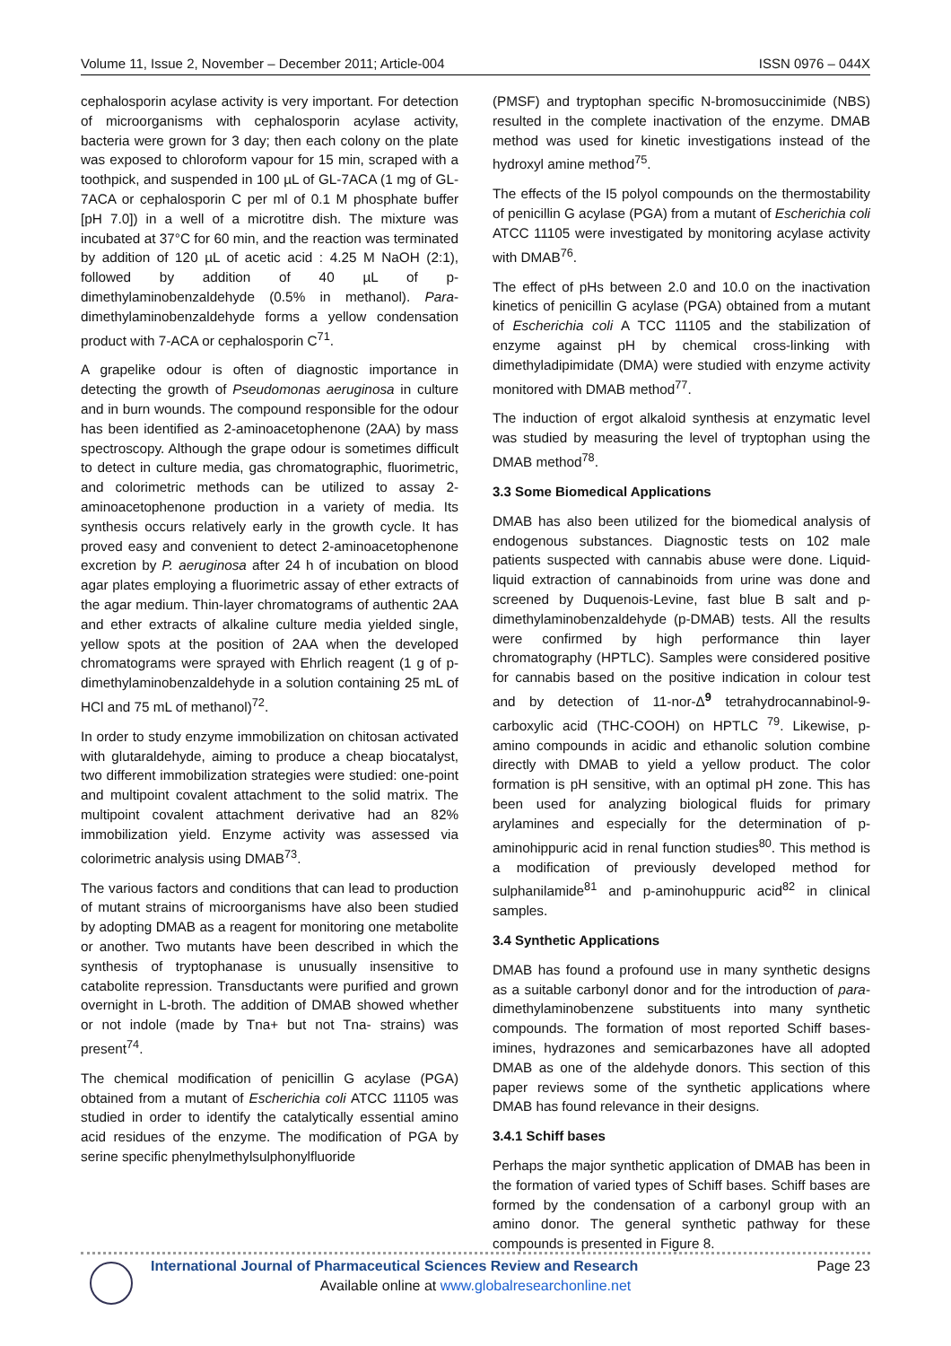Volume 11, Issue 2, November – December 2011; Article-004 ISSN 0976 – 044X
cephalosporin acylase activity is very important. For detection of microorganisms with cephalosporin acylase activity, bacteria were grown for 3 day; then each colony on the plate was exposed to chloroform vapour for 15 min, scraped with a toothpick, and suspended in 100 µL of GL-7ACA (1 mg of GL-7ACA or cephalosporin C per ml of 0.1 M phosphate buffer [pH 7.0]) in a well of a microtitre dish. The mixture was incubated at 37°C for 60 min, and the reaction was terminated by addition of 120 µL of acetic acid : 4.25 M NaOH (2:1), followed by addition of 40 µL of p-dimethylaminobenzaldehyde (0.5% in methanol). Para-dimethylaminobenzaldehyde forms a yellow condensation product with 7-ACA or cephalosporin C<sup>71</sup>.
A grapelike odour is often of diagnostic importance in detecting the growth of Pseudomonas aeruginosa in culture and in burn wounds. The compound responsible for the odour has been identified as 2-aminoacetophenone (2AA) by mass spectroscopy. Although the grape odour is sometimes difficult to detect in culture media, gas chromatographic, fluorimetric, and colorimetric methods can be utilized to assay 2-aminoacetophenone production in a variety of media. Its synthesis occurs relatively early in the growth cycle. It has proved easy and convenient to detect 2-aminoacetophenone excretion by P. aeruginosa after 24 h of incubation on blood agar plates employing a fluorimetric assay of ether extracts of the agar medium. Thin-layer chromatograms of authentic 2AA and ether extracts of alkaline culture media yielded single, yellow spots at the position of 2AA when the developed chromatograms were sprayed with Ehrlich reagent (1 g of p-dimethylaminobenzaldehyde in a solution containing 25 mL of HCl and 75 mL of methanol)<sup>72</sup>.
In order to study enzyme immobilization on chitosan activated with glutaraldehyde, aiming to produce a cheap biocatalyst, two different immobilization strategies were studied: one-point and multipoint covalent attachment to the solid matrix. The multipoint covalent attachment derivative had an 82% immobilization yield. Enzyme activity was assessed via colorimetric analysis using DMAB<sup>73</sup>.
The various factors and conditions that can lead to production of mutant strains of microorganisms have also been studied by adopting DMAB as a reagent for monitoring one metabolite or another. Two mutants have been described in which the synthesis of tryptophanase is unusually insensitive to catabolite repression. Transductants were purified and grown overnight in L-broth. The addition of DMAB showed whether or not indole (made by Tna+ but not Tna- strains) was present<sup>74</sup>.
The chemical modification of penicillin G acylase (PGA) obtained from a mutant of Escherichia coli ATCC 11105 was studied in order to identify the catalytically essential amino acid residues of the enzyme. The modification of PGA by serine specific phenylmethylsulphonylfluoride
(PMSF) and tryptophan specific N-bromosuccinimide (NBS) resulted in the complete inactivation of the enzyme. DMAB method was used for kinetic investigations instead of the hydroxyl amine method<sup>75</sup>.
The effects of the I5 polyol compounds on the thermostability of penicillin G acylase (PGA) from a mutant of Escherichia coli ATCC 11105 were investigated by monitoring acylase activity with DMAB<sup>76</sup>.
The effect of pHs between 2.0 and 10.0 on the inactivation kinetics of penicillin G acylase (PGA) obtained from a mutant of Escherichia coli A TCC 11105 and the stabilization of enzyme against pH by chemical cross-linking with dimethyladipimidate (DMA) were studied with enzyme activity monitored with DMAB method<sup>77</sup>.
The induction of ergot alkaloid synthesis at enzymatic level was studied by measuring the level of tryptophan using the DMAB method<sup>78</sup>.
3.3 Some Biomedical Applications
DMAB has also been utilized for the biomedical analysis of endogenous substances. Diagnostic tests on 102 male patients suspected with cannabis abuse were done. Liquid-liquid extraction of cannabinoids from urine was done and screened by Duquenois-Levine, fast blue B salt and p-dimethylaminobenzaldehyde (p-DMAB) tests. All the results were confirmed by high performance thin layer chromatography (HPTLC). Samples were considered positive for cannabis based on the positive indication in colour test and by detection of 11-nor-Δ<sup>9</sup> tetrahydrocannabinol-9-carboxylic acid (THC-COOH) on HPTLC <sup>79</sup>. Likewise, p-amino compounds in acidic and ethanolic solution combine directly with DMAB to yield a yellow product. The color formation is pH sensitive, with an optimal pH zone. This has been used for analyzing biological fluids for primary arylamines and especially for the determination of p-aminohippuric acid in renal function studies<sup>80</sup>. This method is a modification of previously developed method for sulphanilamide<sup>81</sup> and p-aminohuppuric acid<sup>82</sup> in clinical samples.
3.4 Synthetic Applications
DMAB has found a profound use in many synthetic designs as a suitable carbonyl donor and for the introduction of para-dimethylaminobenzene substituents into many synthetic compounds. The formation of most reported Schiff bases- imines, hydrazones and semicarbazones have all adopted DMAB as one of the aldehyde donors. This section of this paper reviews some of the synthetic applications where DMAB has found relevance in their designs.
3.4.1 Schiff bases
Perhaps the major synthetic application of DMAB has been in the formation of varied types of Schiff bases. Schiff bases are formed by the condensation of a carbonyl group with an amino donor. The general synthetic pathway for these compounds is presented in Figure 8.
International Journal of Pharmaceutical Sciences Review and Research Page 23
Available online at www.globalresearchonline.net